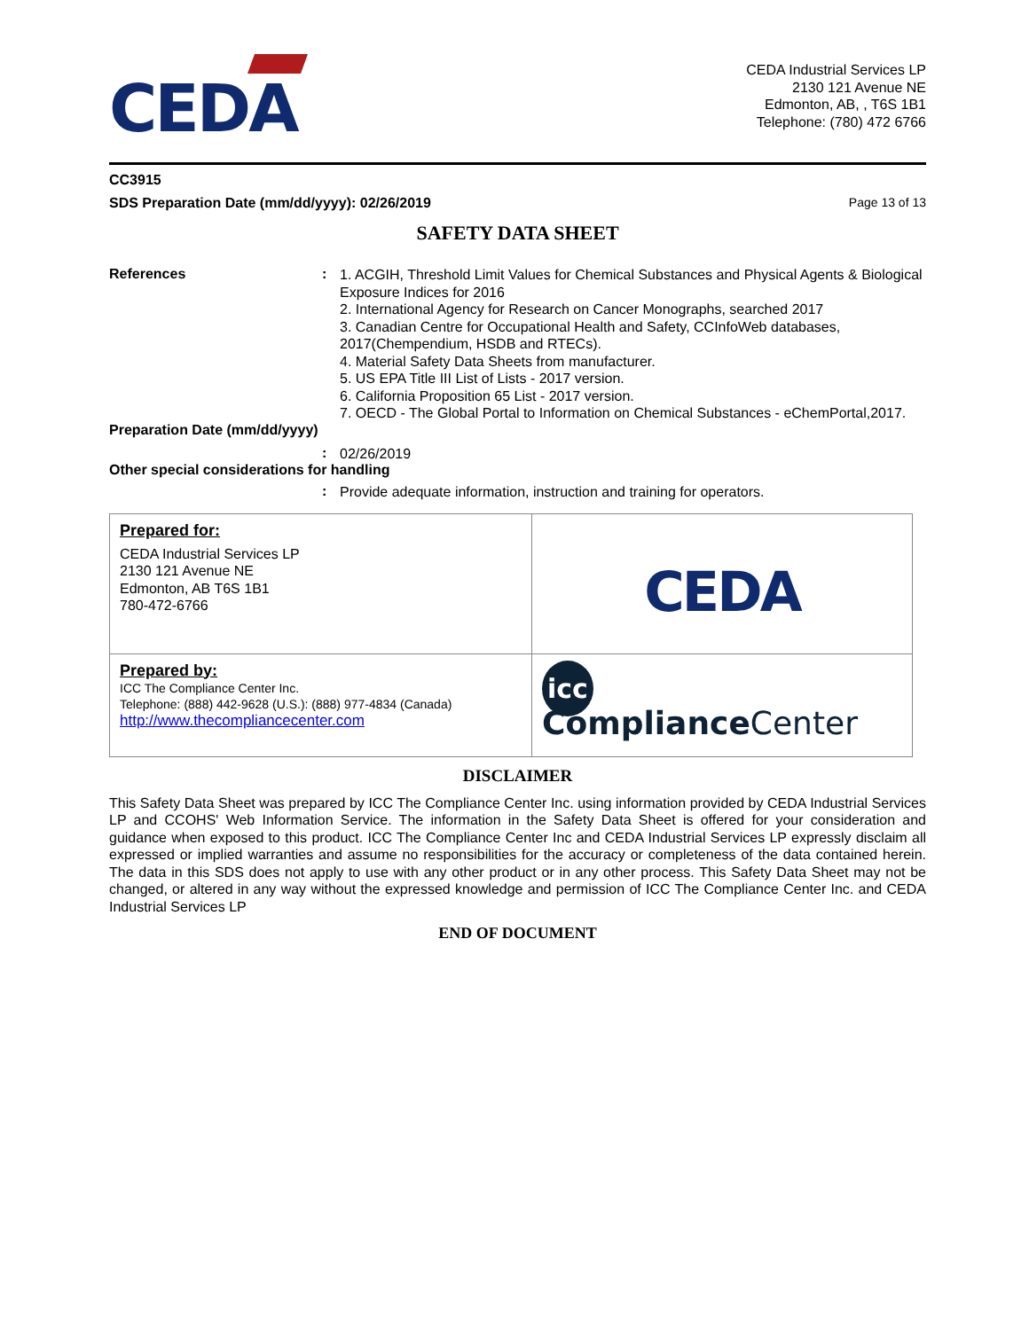CEDA
CEDA Industrial Services LP
2130 121 Avenue NE
Edmonton, AB, , T6S 1B1
Telephone: (780) 472 6766
CC3915
SDS Preparation Date (mm/dd/yyyy): 02/26/2019 Page 13 of 13
SAFETY DATA SHEET
References :
1. ACGIH, Threshold Limit Values for Chemical Substances and Physical Agents & Biological Exposure Indices for 2016
2. International Agency for Research on Cancer Monographs, searched 2017
3. Canadian Centre for Occupational Health and Safety, CCInfoWeb databases, 2017(Chempendium, HSDB and RTECs).
4. Material Safety Data Sheets from manufacturer.
5. US EPA Title III List of Lists - 2017 version.
6. California Proposition 65 List - 2017 version.
7. OECD - The Global Portal to Information on Chemical Substances - eChemPortal,2017.
Preparation Date (mm/dd/yyyy)
:
02/26/2019
Other special considerations for handling
:
Provide adequate information, instruction and training for operators.
| Prepared for: CEDA Industrial Services LP 2130 121 Avenue NE Edmonton, AB T6S 1B1 780-472-6766 | CEDA |
| Prepared by: ICC The Compliance Center Inc. Telephone: (888) 442-9628 (U.S.): (888) 977-4834 (Canada) http://www.thecompliancecenter.com | icc Compliance Center |
DISCLAIMER
This Safety Data Sheet was prepared by ICC The Compliance Center Inc. using information provided by CEDA Industrial Services LP and CCOHS' Web Information Service. The information in the Safety Data Sheet is offered for your consideration and guidance when exposed to this product. ICC The Compliance Center Inc and CEDA Industrial Services LP expressly disclaim all expressed or implied warranties and assume no responsibilities for the accuracy or completeness of the data contained herein. The data in this SDS does not apply to use with any other product or in any other process. This Safety Data Sheet may not be changed, or altered in any way without the expressed knowledge and permission of ICC The Compliance Center Inc. and CEDA Industrial Services LP
END OF DOCUMENT